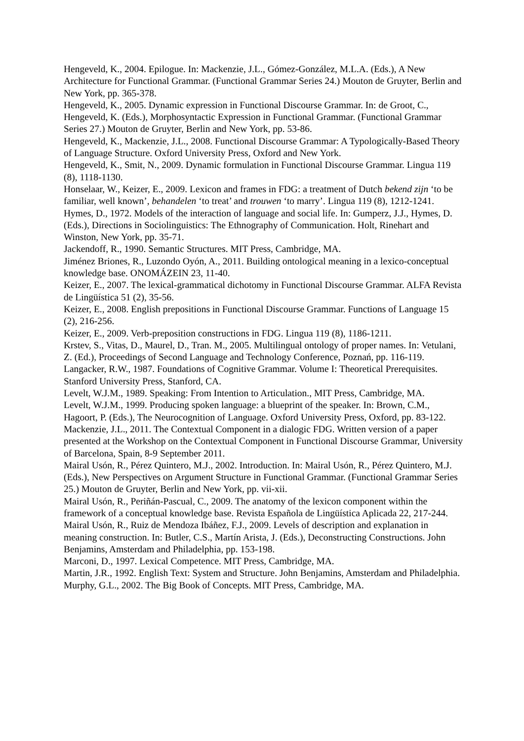Hengeveld, K., 2004. Epilogue. In: Mackenzie, J.L., Gómez-González, M.L.A. (Eds.), A New Architecture for Functional Grammar. (Functional Grammar Series 24.) Mouton de Gruyter, Berlin and New York, pp. 365-378.
Hengeveld, K., 2005. Dynamic expression in Functional Discourse Grammar. In: de Groot, C., Hengeveld, K. (Eds.), Morphosyntactic Expression in Functional Grammar. (Functional Grammar Series 27.) Mouton de Gruyter, Berlin and New York, pp. 53-86.
Hengeveld, K., Mackenzie, J.L., 2008. Functional Discourse Grammar: A Typologically-Based Theory of Language Structure. Oxford University Press, Oxford and New York.
Hengeveld, K., Smit, N., 2009. Dynamic formulation in Functional Discourse Grammar. Lingua 119 (8), 1118-1130.
Honselaar, W., Keizer, E., 2009. Lexicon and frames in FDG: a treatment of Dutch bekend zijn ‘to be familiar, well known’, behandelen ‘to treat’ and trouwen ‘to marry’. Lingua 119 (8), 1212-1241.
Hymes, D., 1972. Models of the interaction of language and social life. In: Gumperz, J.J., Hymes, D. (Eds.), Directions in Sociolinguistics: The Ethnography of Communication. Holt, Rinehart and Winston, New York, pp. 35-71.
Jackendoff, R., 1990. Semantic Structures. MIT Press, Cambridge, MA.
Jiménez Briones, R., Luzondo Oyón, A., 2011. Building ontological meaning in a lexico-conceptual knowledge base. ONOMÁZEIN 23, 11-40.
Keizer, E., 2007. The lexical-grammatical dichotomy in Functional Discourse Grammar. ALFA Revista de Lingüística 51 (2), 35-56.
Keizer, E., 2008. English prepositions in Functional Discourse Grammar. Functions of Language 15 (2), 216-256.
Keizer, E., 2009. Verb-preposition constructions in FDG. Lingua 119 (8), 1186-1211.
Krstev, S., Vitas, D., Maurel, D., Tran. M., 2005. Multilingual ontology of proper names. In: Vetulani, Z. (Ed.), Proceedings of Second Language and Technology Conference, Poznań, pp. 116-119.
Langacker, R.W., 1987. Foundations of Cognitive Grammar. Volume I: Theoretical Prerequisites. Stanford University Press, Stanford, CA.
Levelt, W.J.M., 1989. Speaking: From Intention to Articulation., MIT Press, Cambridge, MA.
Levelt, W.J.M., 1999. Producing spoken language: a blueprint of the speaker. In: Brown, C.M., Hagoort, P. (Eds.), The Neurocognition of Language. Oxford University Press, Oxford, pp. 83-122.
Mackenzie, J.L., 2011. The Contextual Component in a dialogic FDG. Written version of a paper presented at the Workshop on the Contextual Component in Functional Discourse Grammar, University of Barcelona, Spain, 8-9 September 2011.
Mairal Usón, R., Pérez Quintero, M.J., 2002. Introduction. In: Mairal Usón, R., Pérez Quintero, M.J. (Eds.), New Perspectives on Argument Structure in Functional Grammar. (Functional Grammar Series 25.) Mouton de Gruyter, Berlin and New York, pp. vii-xii.
Mairal Usón, R., Periñán-Pascual, C., 2009. The anatomy of the lexicon component within the framework of a conceptual knowledge base. Revista Española de Lingüística Aplicada 22, 217-244.
Mairal Usón, R., Ruiz de Mendoza Ibáñez, F.J., 2009. Levels of description and explanation in meaning construction. In: Butler, C.S., Martín Arista, J. (Eds.), Deconstructing Constructions. John Benjamins, Amsterdam and Philadelphia, pp. 153-198.
Marconi, D., 1997. Lexical Competence. MIT Press, Cambridge, MA.
Martin, J.R., 1992. English Text: System and Structure. John Benjamins, Amsterdam and Philadelphia.
Murphy, G.L., 2002. The Big Book of Concepts. MIT Press, Cambridge, MA.